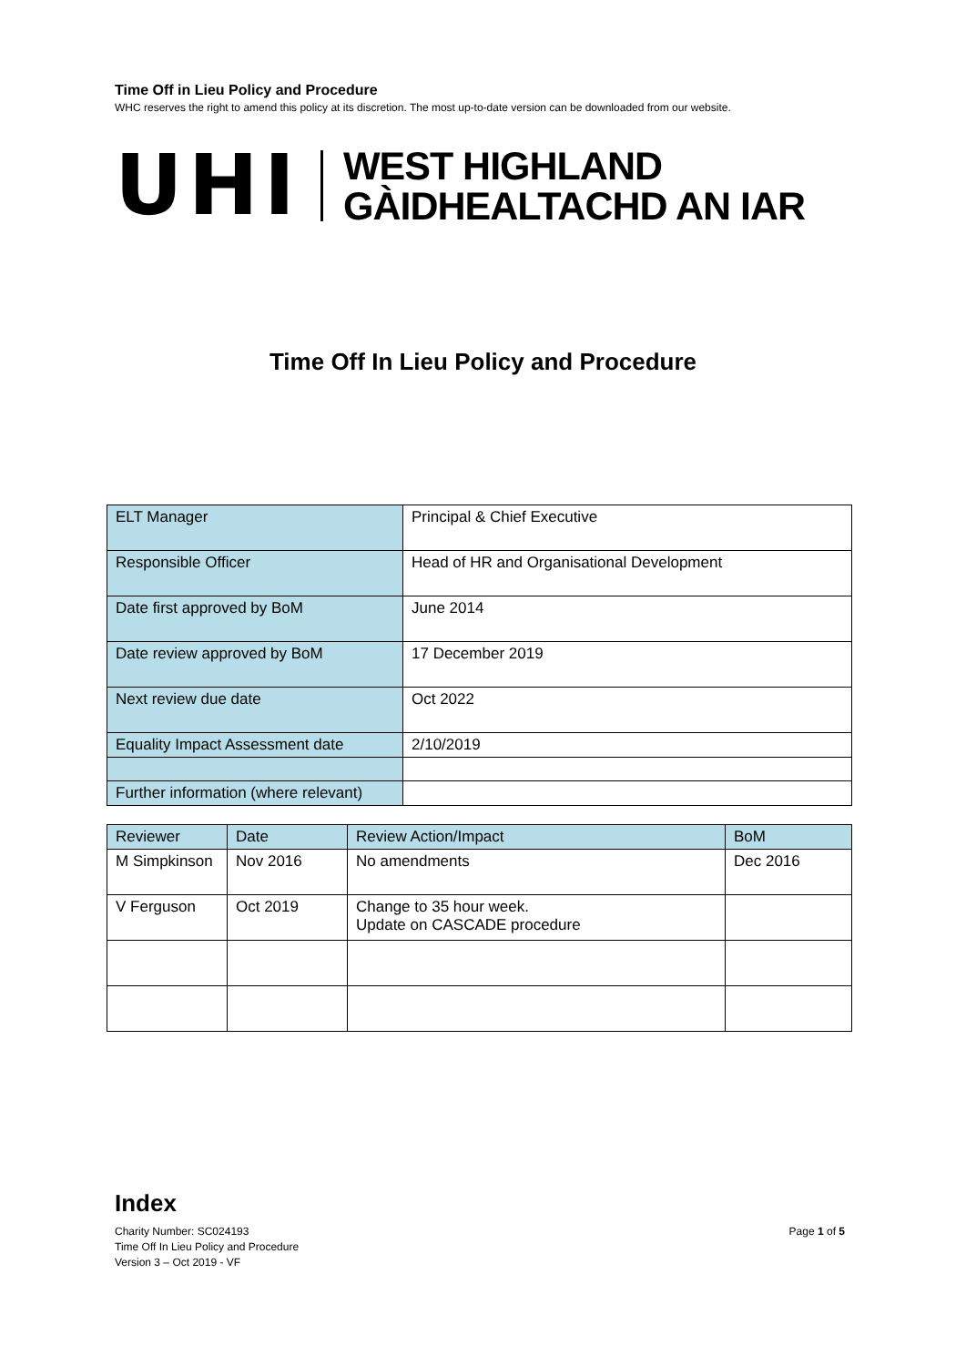Time Off in Lieu Policy and Procedure
WHC reserves the right to amend this policy at its discretion. The most up-to-date version can be downloaded from our website.
UHI
WEST HIGHLAND
GÀIDHEALTACHD AN IAR
Time Off In Lieu Policy and Procedure
| ELT Manager | Principal & Chief Executive |
| Responsible Officer | Head of HR and Organisational Development |
| Date first approved by BoM | June 2014 |
| Date review approved by BoM | 17 December 2019 |
| Next review due date | Oct 2022 |
| Equality Impact Assessment date | 2/10/2019 |
| Further information (where relevant) | |
| Reviewer | Date | Review Action/Impact | BoM |
| M Simpkinson | Nov 2016 | No amendments | Dec 2016 |
| V Ferguson | Oct 2019 | Change to 35 hour week. Update on CASCADE procedure | |
Index
Charity Number: SC024193
Time Off In Lieu Policy and Procedure
Version 3 – Oct 2019 - VF
Page 1 of 5